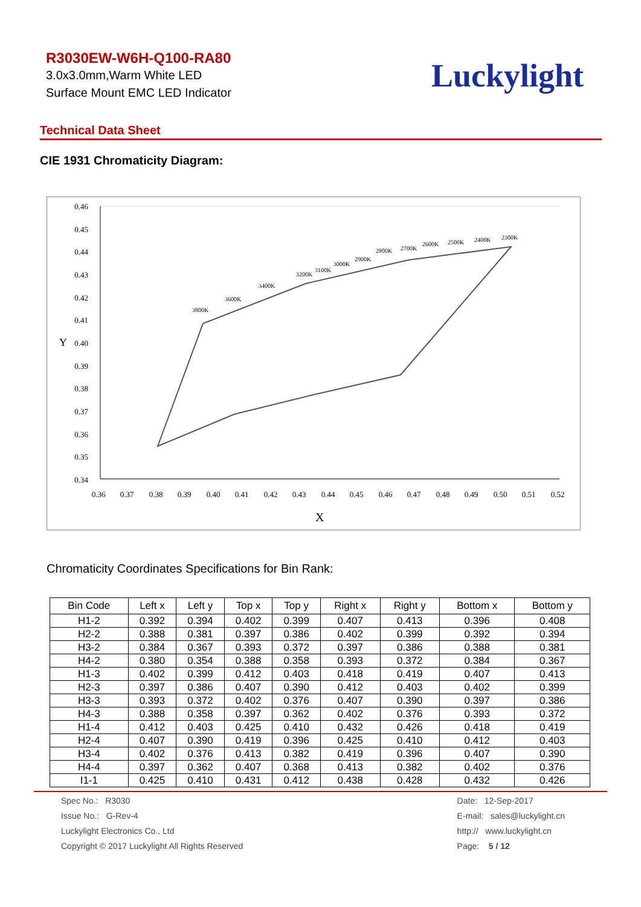R3030EW-W6H-Q100-RA80
3.0x3.0mm,Warm White LED
Surface Mount EMC LED Indicator
Luckylight
Technical Data Sheet
CIE 1931 Chromaticity Diagram:
0.46
0.45
0.44
0.43
0.42
0.41
0.40
0.39
0.38
0.37
0.36
0.35
0.34
Y
0.36
0.37
0.38
0.39
0.40
0.41
0.42
0.43
0.44
0.45
0.46
0.47
0.48
0.49
0.50
0.51
0.52
X
3800K
3600K
3400K
3200K
3100K
3000K
2900K
2800K
2700K
2600K
2500K
2400K
2300K
Chromaticity Coordinates Specifications for Bin Rank:
| Bin Code | Left x | Left y | Top x | Top y | Right x | Right y | Bottom x | Bottom y |
| --- | --- | --- | --- | --- | --- | --- | --- | --- |
| H1-2 | 0.392 | 0.394 | 0.402 | 0.399 | 0.407 | 0.413 | 0.396 | 0.408 |
| H2-2 | 0.388 | 0.381 | 0.397 | 0.386 | 0.402 | 0.399 | 0.392 | 0.394 |
| H3-2 | 0.384 | 0.367 | 0.393 | 0.372 | 0.397 | 0.386 | 0.388 | 0.381 |
| H4-2 | 0.380 | 0.354 | 0.388 | 0.358 | 0.393 | 0.372 | 0.384 | 0.367 |
| H1-3 | 0.402 | 0.399 | 0.412 | 0.403 | 0.418 | 0.419 | 0.407 | 0.413 |
| H2-3 | 0.397 | 0.386 | 0.407 | 0.390 | 0.412 | 0.403 | 0.402 | 0.399 |
| H3-3 | 0.393 | 0.372 | 0.402 | 0.376 | 0.407 | 0.390 | 0.397 | 0.386 |
| H4-3 | 0.388 | 0.358 | 0.397 | 0.362 | 0.402 | 0.376 | 0.393 | 0.372 |
| H1-4 | 0.412 | 0.403 | 0.425 | 0.410 | 0.432 | 0.426 | 0.418 | 0.419 |
| H2-4 | 0.407 | 0.390 | 0.419 | 0.396 | 0.425 | 0.410 | 0.412 | 0.403 |
| H3-4 | 0.402 | 0.376 | 0.413 | 0.382 | 0.419 | 0.396 | 0.407 | 0.390 |
| H4-4 | 0.397 | 0.362 | 0.407 | 0.368 | 0.413 | 0.382 | 0.402 | 0.376 |
| I1-1 | 0.425 | 0.410 | 0.431 | 0.412 | 0.438 | 0.428 | 0.432 | 0.426 |
Spec No.: R3030
Issue No.: G-Rev-4
Luckylight Electronics Co., Ltd
Copyright © 2017 Luckylight All Rights Reserved
Date: 12-Sep-2017
E-mail: sales@luckylight.cn
http:// www.luckylight.cn
Page: 5 / 12